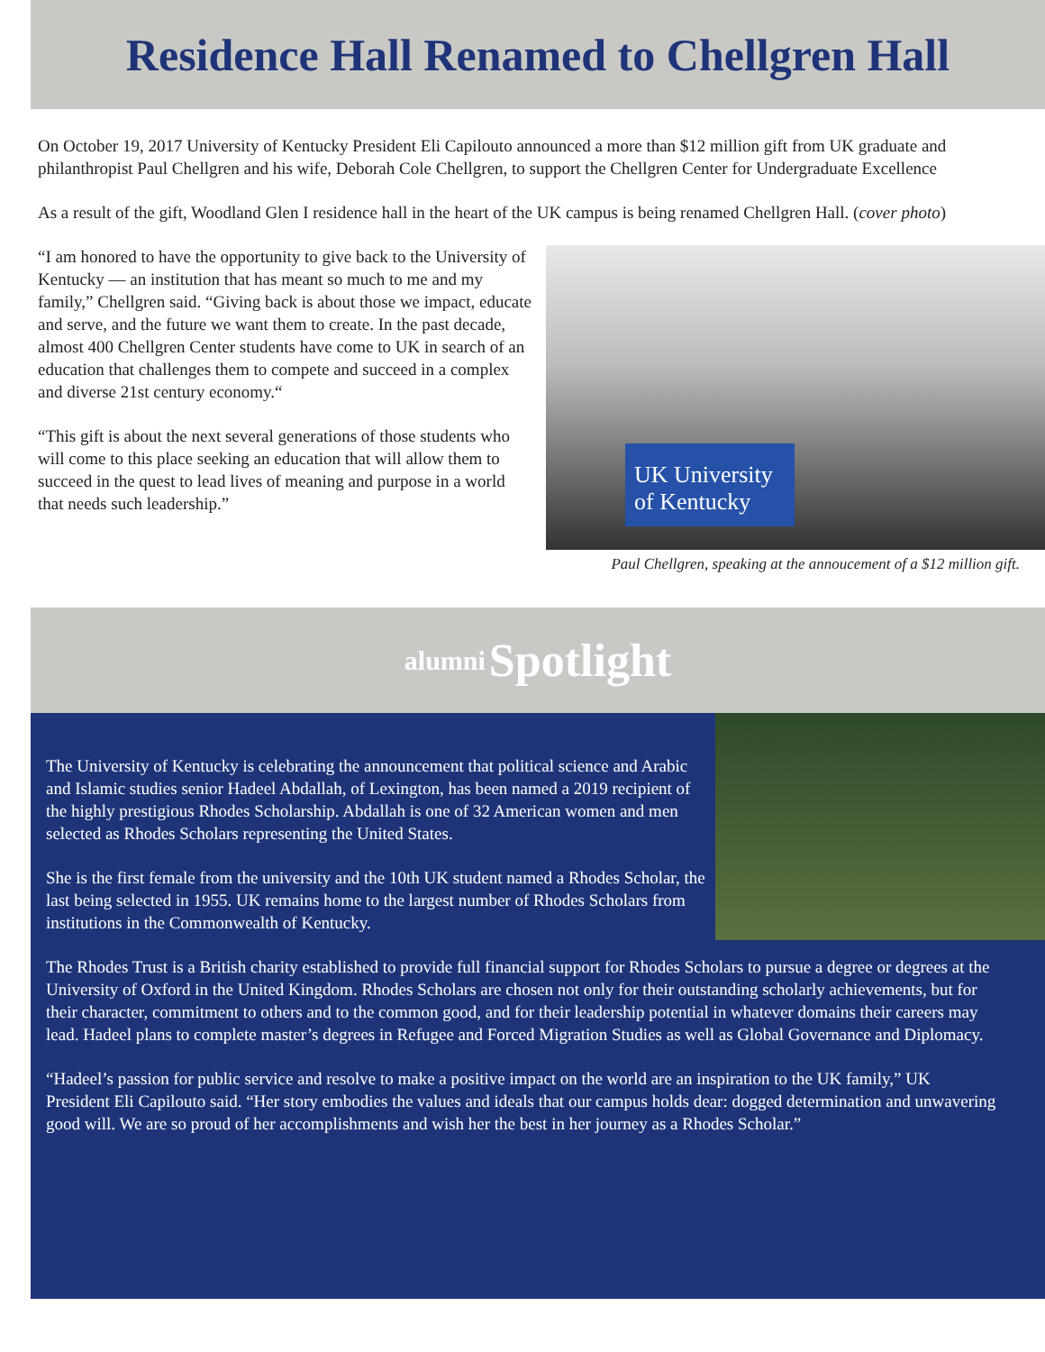Residence Hall Renamed to Chellgren Hall
On October 19, 2017 University of Kentucky President Eli Capilouto announced a more than $12 million gift from UK graduate and philanthropist Paul Chellgren and his wife, Deborah Cole Chellgren, to support the Chellgren Center for Undergraduate Excellence
As a result of the gift, Woodland Glen I residence hall in the heart of the UK campus is being renamed Chellgren Hall. (cover photo)
“I am honored to have the opportunity to give back to the University of Kentucky — an institution that has meant so much to me and my family,” Chellgren said. “Giving back is about those we impact, educate and serve, and the future we want them to create. In the past decade, almost 400 Chellgren Center students have come to UK in search of an education that challenges them to compete and succeed in a complex and diverse 21st century economy.“
“This gift is about the next several generations of those students who will come to this place seeking an education that will allow them to succeed in the quest to lead lives of meaning and purpose in a world that needs such leadership.”
UK University of Kentucky
Paul Chellgren, speaking at the annoucement of a $12 million gift.
alumni Spotlight
The University of Kentucky is celebrating the announcement that political science and Arabic and Islamic studies senior Hadeel Abdallah, of Lexington, has been named a 2019 recipient of the highly prestigious Rhodes Scholarship. Abdallah is one of 32 American women and men selected as Rhodes Scholars representing the United States.
She is the first female from the university and the 10th UK student named a Rhodes Scholar, the last being selected in 1955. UK remains home to the largest number of Rhodes Scholars from institutions in the Commonwealth of Kentucky.
The Rhodes Trust is a British charity established to provide full financial support for Rhodes Scholars to pursue a degree or degrees at the University of Oxford in the United Kingdom. Rhodes Scholars are chosen not only for their outstanding scholarly achievements, but for their character, commitment to others and to the common good, and for their leadership potential in whatever domains their careers may lead. Hadeel plans to complete master’s degrees in Refugee and Forced Migration Studies as well as Global Governance and Diplomacy.
“Hadeel’s passion for public service and resolve to make a positive impact on the world are an inspiration to the UK family,” UK President Eli Capilouto said. “Her story embodies the values and ideals that our campus holds dear: dogged determination and unwavering good will. We are so proud of her accomplishments and wish her the best in her journey as a Rhodes Scholar.”